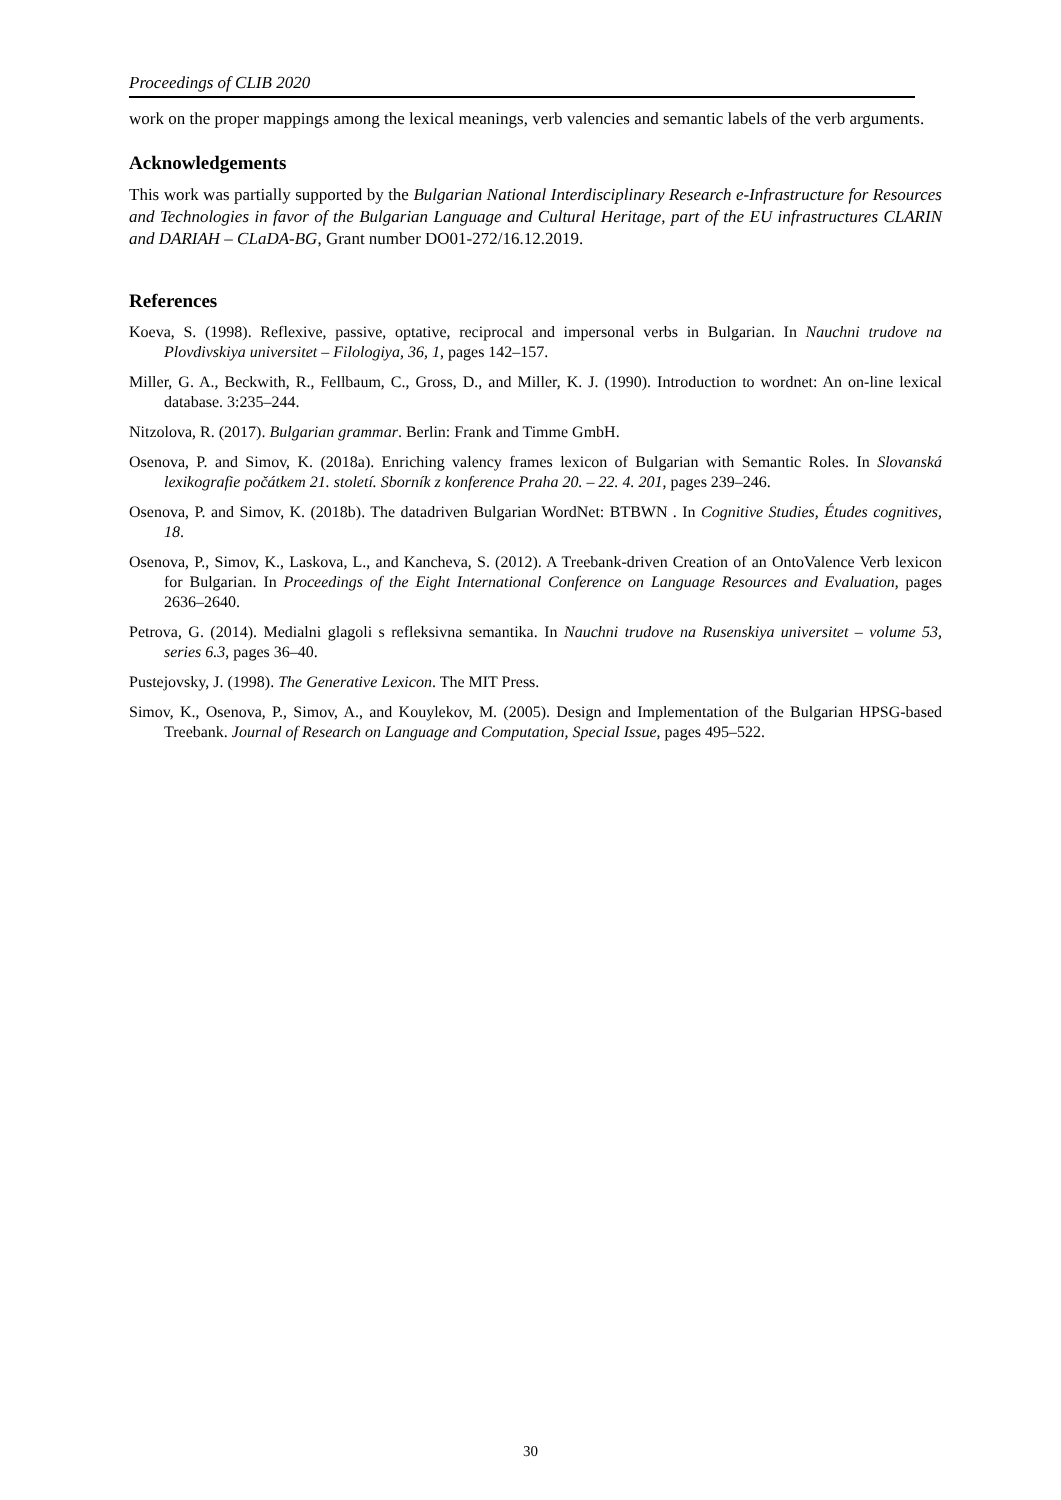Proceedings of CLIB 2020
work on the proper mappings among the lexical meanings, verb valencies and semantic labels of the verb arguments.
Acknowledgements
This work was partially supported by the Bulgarian National Interdisciplinary Research e-Infrastructure for Resources and Technologies in favor of the Bulgarian Language and Cultural Heritage, part of the EU infrastructures CLARIN and DARIAH – CLaDA-BG, Grant number DO01-272/16.12.2019.
References
Koeva, S. (1998). Reflexive, passive, optative, reciprocal and impersonal verbs in Bulgarian. In Nauchni trudove na Plovdivskiya universitet – Filologiya, 36, 1, pages 142–157.
Miller, G. A., Beckwith, R., Fellbaum, C., Gross, D., and Miller, K. J. (1990). Introduction to wordnet: An on-line lexical database. 3:235–244.
Nitzolova, R. (2017). Bulgarian grammar. Berlin: Frank and Timme GmbH.
Osenova, P. and Simov, K. (2018a). Enriching valency frames lexicon of Bulgarian with Semantic Roles. In Slovanská lexikografie počátkem 21. století. Sborník z konference Praha 20. – 22. 4. 201, pages 239–246.
Osenova, P. and Simov, K. (2018b). The datadriven Bulgarian WordNet: BTBWN . In Cognitive Studies, Études cognitives, 18.
Osenova, P., Simov, K., Laskova, L., and Kancheva, S. (2012). A Treebank-driven Creation of an OntoValence Verb lexicon for Bulgarian. In Proceedings of the Eight International Conference on Language Resources and Evaluation, pages 2636–2640.
Petrova, G. (2014). Medialni glagoli s refleksivna semantika. In Nauchni trudove na Rusenskiya universitet – volume 53, series 6.3, pages 36–40.
Pustejovsky, J. (1998). The Generative Lexicon. The MIT Press.
Simov, K., Osenova, P., Simov, A., and Kouylekov, M. (2005). Design and Implementation of the Bulgarian HPSG-based Treebank. Journal of Research on Language and Computation, Special Issue, pages 495–522.
30